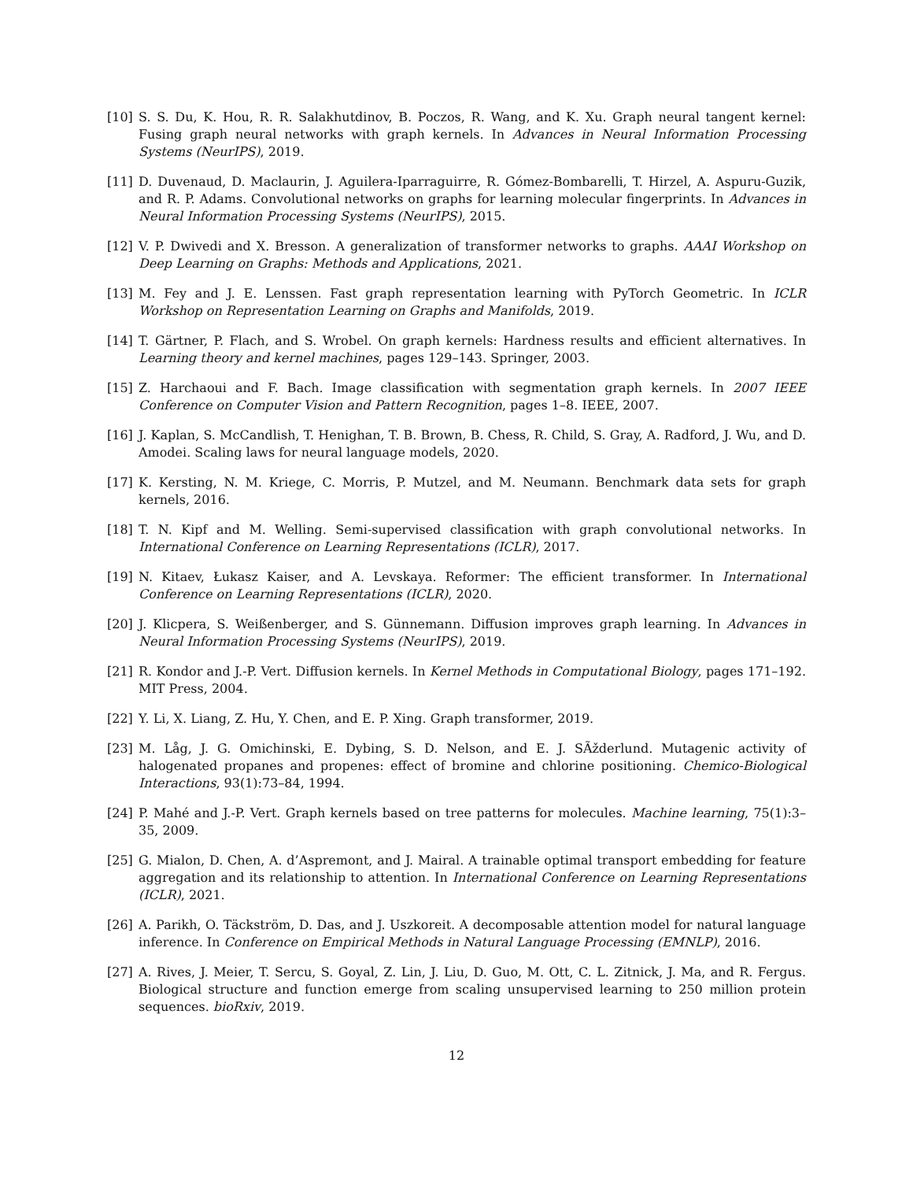[10] S. S. Du, K. Hou, R. R. Salakhutdinov, B. Poczos, R. Wang, and K. Xu. Graph neural tangent kernel: Fusing graph neural networks with graph kernels. In Advances in Neural Information Processing Systems (NeurIPS), 2019.
[11] D. Duvenaud, D. Maclaurin, J. Aguilera-Iparraguirre, R. Gómez-Bombarelli, T. Hirzel, A. Aspuru-Guzik, and R. P. Adams. Convolutional networks on graphs for learning molecular fingerprints. In Advances in Neural Information Processing Systems (NeurIPS), 2015.
[12] V. P. Dwivedi and X. Bresson. A generalization of transformer networks to graphs. AAAI Workshop on Deep Learning on Graphs: Methods and Applications, 2021.
[13] M. Fey and J. E. Lenssen. Fast graph representation learning with PyTorch Geometric. In ICLR Workshop on Representation Learning on Graphs and Manifolds, 2019.
[14] T. Gärtner, P. Flach, and S. Wrobel. On graph kernels: Hardness results and efficient alternatives. In Learning theory and kernel machines, pages 129–143. Springer, 2003.
[15] Z. Harchaoui and F. Bach. Image classification with segmentation graph kernels. In 2007 IEEE Conference on Computer Vision and Pattern Recognition, pages 1–8. IEEE, 2007.
[16] J. Kaplan, S. McCandlish, T. Henighan, T. B. Brown, B. Chess, R. Child, S. Gray, A. Radford, J. Wu, and D. Amodei. Scaling laws for neural language models, 2020.
[17] K. Kersting, N. M. Kriege, C. Morris, P. Mutzel, and M. Neumann. Benchmark data sets for graph kernels, 2016.
[18] T. N. Kipf and M. Welling. Semi-supervised classification with graph convolutional networks. In International Conference on Learning Representations (ICLR), 2017.
[19] N. Kitaev, Łukasz Kaiser, and A. Levskaya. Reformer: The efficient transformer. In International Conference on Learning Representations (ICLR), 2020.
[20] J. Klicpera, S. Weißenberger, and S. Günnemann. Diffusion improves graph learning. In Advances in Neural Information Processing Systems (NeurIPS), 2019.
[21] R. Kondor and J.-P. Vert. Diffusion kernels. In Kernel Methods in Computational Biology, pages 171–192. MIT Press, 2004.
[22] Y. Li, X. Liang, Z. Hu, Y. Chen, and E. P. Xing. Graph transformer, 2019.
[23] M. Låg, J. G. Omichinski, E. Dybing, S. D. Nelson, and E. J. SÃžderlund. Mutagenic activity of halogenated propanes and propenes: effect of bromine and chlorine positioning. Chemico-Biological Interactions, 93(1):73–84, 1994.
[24] P. Mahé and J.-P. Vert. Graph kernels based on tree patterns for molecules. Machine learning, 75(1):3–35, 2009.
[25] G. Mialon, D. Chen, A. d’Aspremont, and J. Mairal. A trainable optimal transport embedding for feature aggregation and its relationship to attention. In International Conference on Learning Representations (ICLR), 2021.
[26] A. Parikh, O. Täckström, D. Das, and J. Uszkoreit. A decomposable attention model for natural language inference. In Conference on Empirical Methods in Natural Language Processing (EMNLP), 2016.
[27] A. Rives, J. Meier, T. Sercu, S. Goyal, Z. Lin, J. Liu, D. Guo, M. Ott, C. L. Zitnick, J. Ma, and R. Fergus. Biological structure and function emerge from scaling unsupervised learning to 250 million protein sequences. bioRxiv, 2019.
12